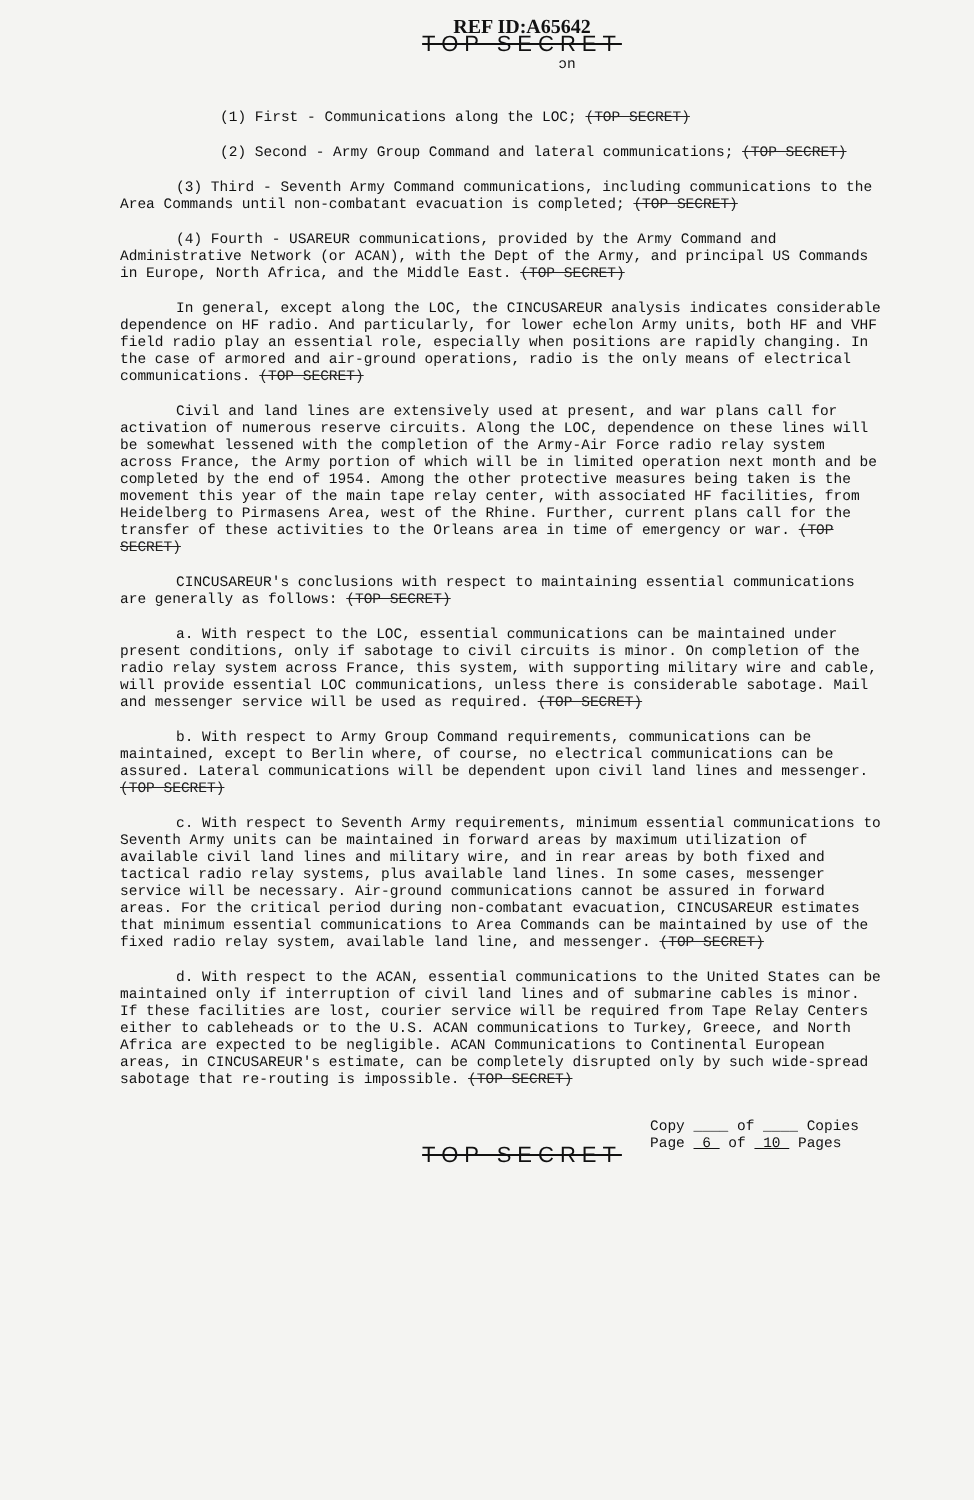REF ID:A65642
TOP SECRET
ɔn
(1) First - Communications along the LOC; (TOP SECRET)
(2) Second - Army Group Command and lateral communications; (TOP SECRET)
(3) Third - Seventh Army Command communications, including communications to the Area Commands until non-combatant evacuation is completed; (TOP SECRET)
(4) Fourth - USAREUR communications, provided by the Army Command and Administrative Network (or ACAN), with the Dept of the Army, and principal US Commands in Europe, North Africa, and the Middle East. (TOP SECRET)
In general, except along the LOC, the CINCUSAREUR analysis indicates considerable dependence on HF radio. And particularly, for lower echelon Army units, both HF and VHF field radio play an essential role, especially when positions are rapidly changing. In the case of armored and air-ground operations, radio is the only means of electrical communications. (TOP SECRET)
Civil and land lines are extensively used at present, and war plans call for activation of numerous reserve circuits. Along the LOC, dependence on these lines will be somewhat lessened with the completion of the Army-Air Force radio relay system across France, the Army portion of which will be in limited operation next month and be completed by the end of 1954. Among the other protective measures being taken is the movement this year of the main tape relay center, with associated HF facilities, from Heidelberg to Pirmasens Area, west of the Rhine. Further, current plans call for the transfer of these activities to the Orleans area in time of emergency or war. (TOP SECRET)
CINCUSAREUR's conclusions with respect to maintaining essential communications are generally as follows: (TOP SECRET)
a. With respect to the LOC, essential communications can be maintained under present conditions, only if sabotage to civil circuits is minor. On completion of the radio relay system across France, this system, with supporting military wire and cable, will provide essential LOC communications, unless there is considerable sabotage. Mail and messenger service will be used as required. (TOP SECRET)
b. With respect to Army Group Command requirements, communications can be maintained, except to Berlin where, of course, no electrical communications can be assured. Lateral communications will be dependent upon civil land lines and messenger. (TOP SECRET)
c. With respect to Seventh Army requirements, minimum essential communications to Seventh Army units can be maintained in forward areas by maximum utilization of available civil land lines and military wire, and in rear areas by both fixed and tactical radio relay systems, plus available land lines. In some cases, messenger service will be necessary. Air-ground communications cannot be assured in forward areas. For the critical period during non-combatant evacuation, CINCUSAREUR estimates that minimum essential communications to Area Commands can be maintained by use of the fixed radio relay system, available land line, and messenger. (TOP SECRET)
d. With respect to the ACAN, essential communications to the United States can be maintained only if interruption of civil land lines and of submarine cables is minor. If these facilities are lost, courier service will be required from Tape Relay Centers either to cableheads or to the U.S. ACAN communications to Turkey, Greece, and North Africa are expected to be negligible. ACAN Communications to Continental European areas, in CINCUSAREUR's estimate, can be completely disrupted only by such wide-spread sabotage that re-routing is impossible. (TOP SECRET)
Copy ____ of ____ Copies
Page 6 of 10 Pages
TOP SECRET